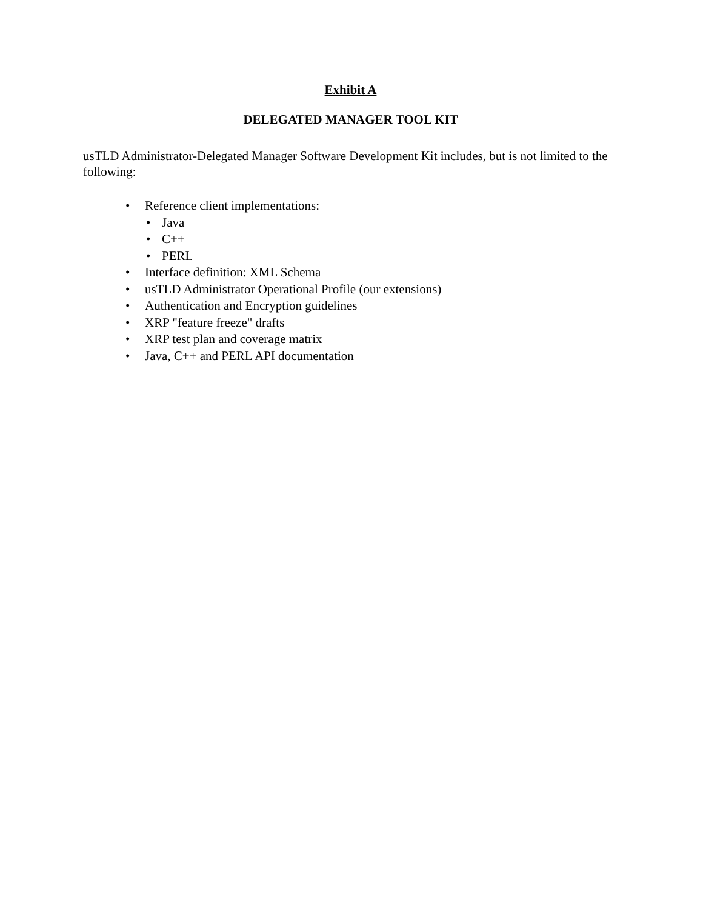Exhibit A
DELEGATED MANAGER TOOL KIT
usTLD Administrator-Delegated Manager Software Development Kit includes, but is not limited to the following:
• Reference client implementations:
• Java
• C++
• PERL
• Interface definition: XML Schema
• usTLD Administrator Operational Profile (our extensions)
• Authentication and Encryption guidelines
• XRP "feature freeze" drafts
• XRP test plan and coverage matrix
• Java, C++ and PERL API documentation